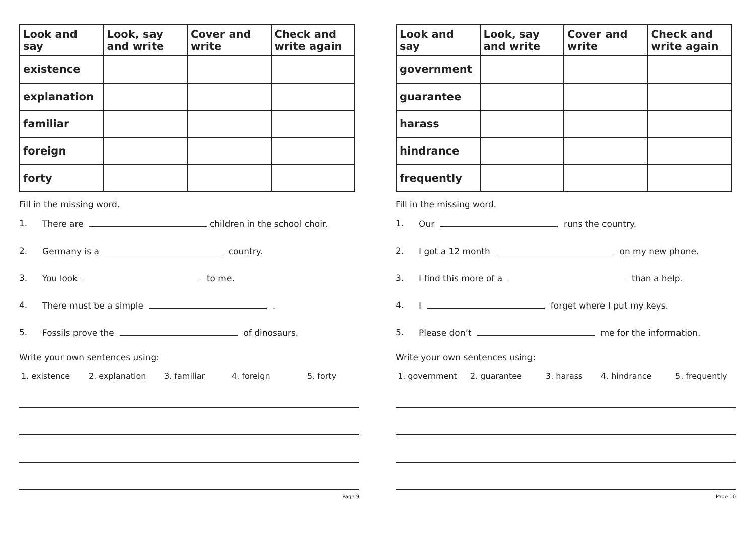| Look and say | Look, say and write | Cover and write | Check and write again |
| --- | --- | --- | --- |
| existence | | | |
| explanation | | | |
| familiar | | | |
| foreign | | | |
| forty | | | |
Fill in the missing word.
1. There are children in the school choir.
2. Germany is a country.
3. You look to me.
4. There must be a simple .
5. Fossils prove the of dinosaurs.
Write your own sentences using:
1. existence 2. explanation 3. familiar 4. foreign 5. forty
Page 9
| Look and say | Look, say and write | Cover and write | Check and write again |
| --- | --- | --- | --- |
| government | | | |
| guarantee | | | |
| harass | | | |
| hindrance | | | |
| frequently | | | |
Fill in the missing word.
1. Our runs the country.
2. I got a 12 month on my new phone.
3. I find this more of a than a help.
4. I forget where I put my keys.
5. Please don’t me for the information.
Write your own sentences using:
1. government 2. guarantee 3. harass 4. hindrance 5. frequently
Page 10